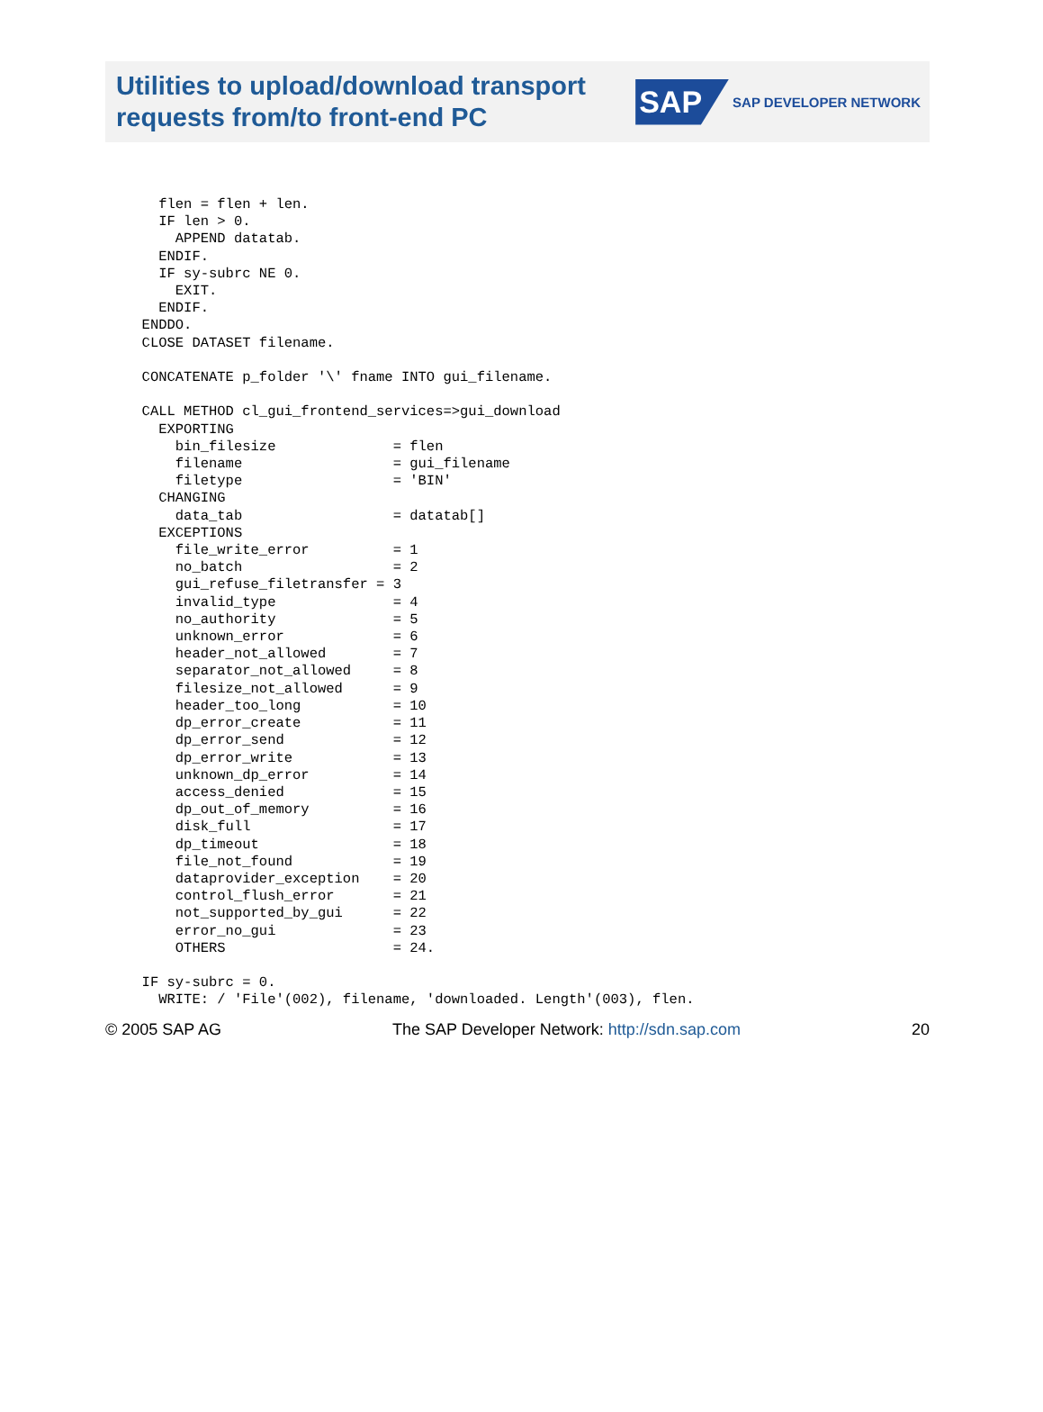Utilities to upload/download transport
requests from/to front-end PC
SAP SAP DEVELOPER NETWORK
    flen = flen + len.
    IF len > 0.
      APPEND datatab.
    ENDIF.
    IF sy-subrc NE 0.
      EXIT.
    ENDIF.
  ENDDO.
  CLOSE DATASET filename.

  CONCATENATE p_folder '\' fname INTO gui_filename.

  CALL METHOD cl_gui_frontend_services=>gui_download
    EXPORTING
      bin_filesize              = flen
      filename                  = gui_filename
      filetype                  = 'BIN'
    CHANGING
      data_tab                  = datatab[]
    EXCEPTIONS
      file_write_error          = 1
      no_batch                  = 2
      gui_refuse_filetransfer = 3
      invalid_type              = 4
      no_authority              = 5
      unknown_error             = 6
      header_not_allowed        = 7
      separator_not_allowed     = 8
      filesize_not_allowed      = 9
      header_too_long           = 10
      dp_error_create           = 11
      dp_error_send             = 12
      dp_error_write            = 13
      unknown_dp_error          = 14
      access_denied             = 15
      dp_out_of_memory          = 16
      disk_full                 = 17
      dp_timeout                = 18
      file_not_found            = 19
      dataprovider_exception    = 20
      control_flush_error       = 21
      not_supported_by_gui      = 22
      error_no_gui              = 23
      OTHERS                    = 24.

  IF sy-subrc = 0.
    WRITE: / 'File'(002), filename, 'downloaded. Length'(003), flen.
© 2005 SAP AG The SAP Developer Network: http://sdn.sap.com 20